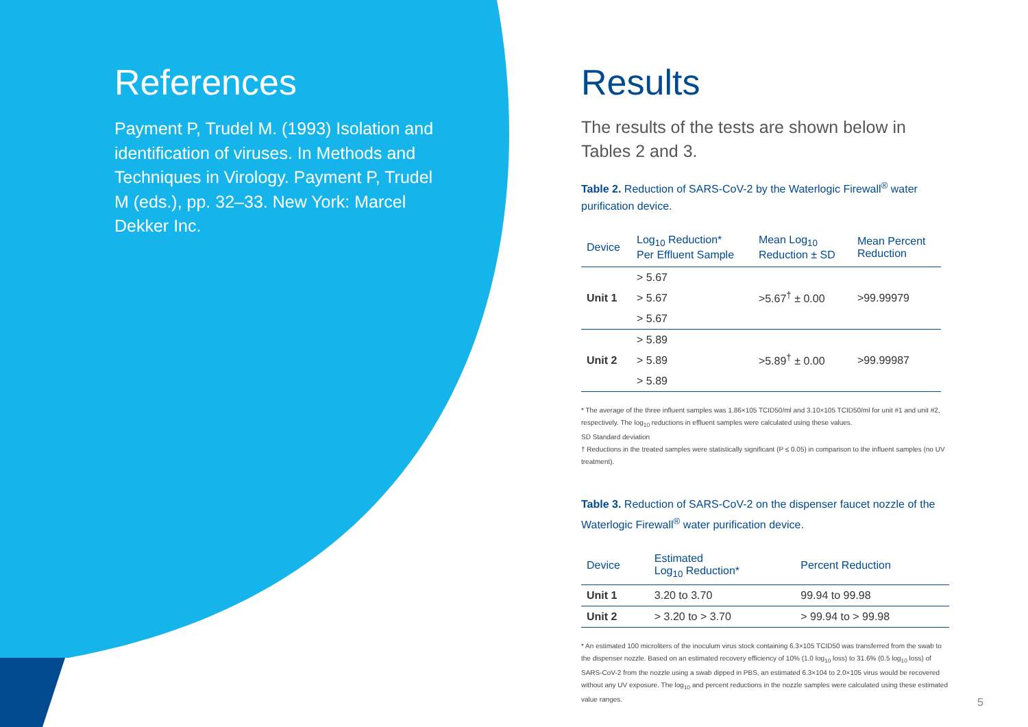References
Payment P, Trudel M. (1993) Isolation and identification of viruses. In Methods and Techniques in Virology. Payment P, Trudel M (eds.), pp. 32–33. New York: Marcel Dekker Inc.
Results
The results of the tests are shown below in Tables 2 and 3.
Table 2. Reduction of SARS-CoV-2 by the Waterlogic Firewall<sup>®</sup> water purification device.
| Device | Log<sub>10</sub> Reduction* Per Effluent Sample | Mean Log<sub>10</sub> Reduction ± SD | Mean Percent Reduction |
| --- | --- | --- | --- |
| Unit 1 | > 5.67 | >5.67<sup>†</sup> ± 0.00 | >99.99979 |
| | > 5.67 | | |
| | > 5.67 | | |
| Unit 2 | > 5.89 | >5.89<sup>†</sup> ± 0.00 | >99.99987 |
| | > 5.89 | | |
| | > 5.89 | | |
* The average of the three influent samples was 1.86×105 TCID50/ml and 3.10×105 TCID50/ml for unit #1 and unit #2, respectively. The log<sub>10</sub> reductions in effluent samples were calculated using these values.
SD Standard deviation
† Reductions in the treated samples were statistically significant (P ≤ 0.05) in comparison to the influent samples (no UV treatment).
Table 3. Reduction of SARS-CoV-2 on the dispenser faucet nozzle of the Waterlogic Firewall<sup>®</sup> water purification device.
| Device | Estimated Log<sub>10</sub> Reduction* | Percent Reduction |
| --- | --- | --- |
| Unit 1 | 3.20 to 3.70 | 99.94 to 99.98 |
| Unit 2 | > 3.20 to > 3.70 | > 99.94 to > 99.98 |
* An estimated 100 microliters of the inoculum virus stock containing 6.3×105 TCID50 was transferred from the swab to the dispenser nozzle. Based on an estimated recovery efficiency of 10% (1.0 log<sub>10</sub> loss) to 31.6% (0.5 log<sub>10</sub> loss) of SARS-CoV-2 from the nozzle using a swab dipped in PBS, an estimated 6.3×104 to 2.0×105 virus would be recovered without any UV exposure. The log<sub>10</sub> and percent reductions in the nozzle samples were calculated using these estimated value ranges.
5